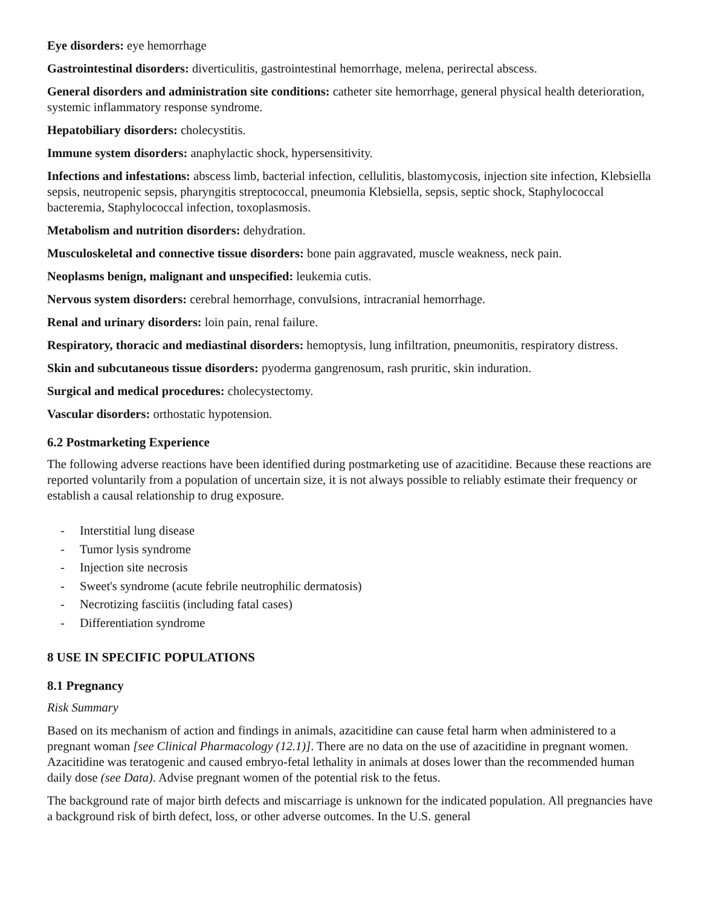Eye disorders: eye hemorrhage
Gastrointestinal disorders: diverticulitis, gastrointestinal hemorrhage, melena, perirectal abscess.
General disorders and administration site conditions: catheter site hemorrhage, general physical health deterioration, systemic inflammatory response syndrome.
Hepatobiliary disorders: cholecystitis.
Immune system disorders: anaphylactic shock, hypersensitivity.
Infections and infestations: abscess limb, bacterial infection, cellulitis, blastomycosis, injection site infection, Klebsiella sepsis, neutropenic sepsis, pharyngitis streptococcal, pneumonia Klebsiella, sepsis, septic shock, Staphylococcal bacteremia, Staphylococcal infection, toxoplasmosis.
Metabolism and nutrition disorders: dehydration.
Musculoskeletal and connective tissue disorders: bone pain aggravated, muscle weakness, neck pain.
Neoplasms benign, malignant and unspecified: leukemia cutis.
Nervous system disorders: cerebral hemorrhage, convulsions, intracranial hemorrhage.
Renal and urinary disorders: loin pain, renal failure.
Respiratory, thoracic and mediastinal disorders: hemoptysis, lung infiltration, pneumonitis, respiratory distress.
Skin and subcutaneous tissue disorders: pyoderma gangrenosum, rash pruritic, skin induration.
Surgical and medical procedures: cholecystectomy.
Vascular disorders: orthostatic hypotension.
6.2 Postmarketing Experience
The following adverse reactions have been identified during postmarketing use of azacitidine. Because these reactions are reported voluntarily from a population of uncertain size, it is not always possible to reliably estimate their frequency or establish a causal relationship to drug exposure.
- Interstitial lung disease
- Tumor lysis syndrome
- Injection site necrosis
- Sweet's syndrome (acute febrile neutrophilic dermatosis)
- Necrotizing fasciitis (including fatal cases)
- Differentiation syndrome
8 USE IN SPECIFIC POPULATIONS
8.1 Pregnancy
Risk Summary
Based on its mechanism of action and findings in animals, azacitidine can cause fetal harm when administered to a pregnant woman [see Clinical Pharmacology (12.1)]. There are no data on the use of azacitidine in pregnant women. Azacitidine was teratogenic and caused embryo-fetal lethality in animals at doses lower than the recommended human daily dose (see Data). Advise pregnant women of the potential risk to the fetus.
The background rate of major birth defects and miscarriage is unknown for the indicated population. All pregnancies have a background risk of birth defect, loss, or other adverse outcomes. In the U.S. general